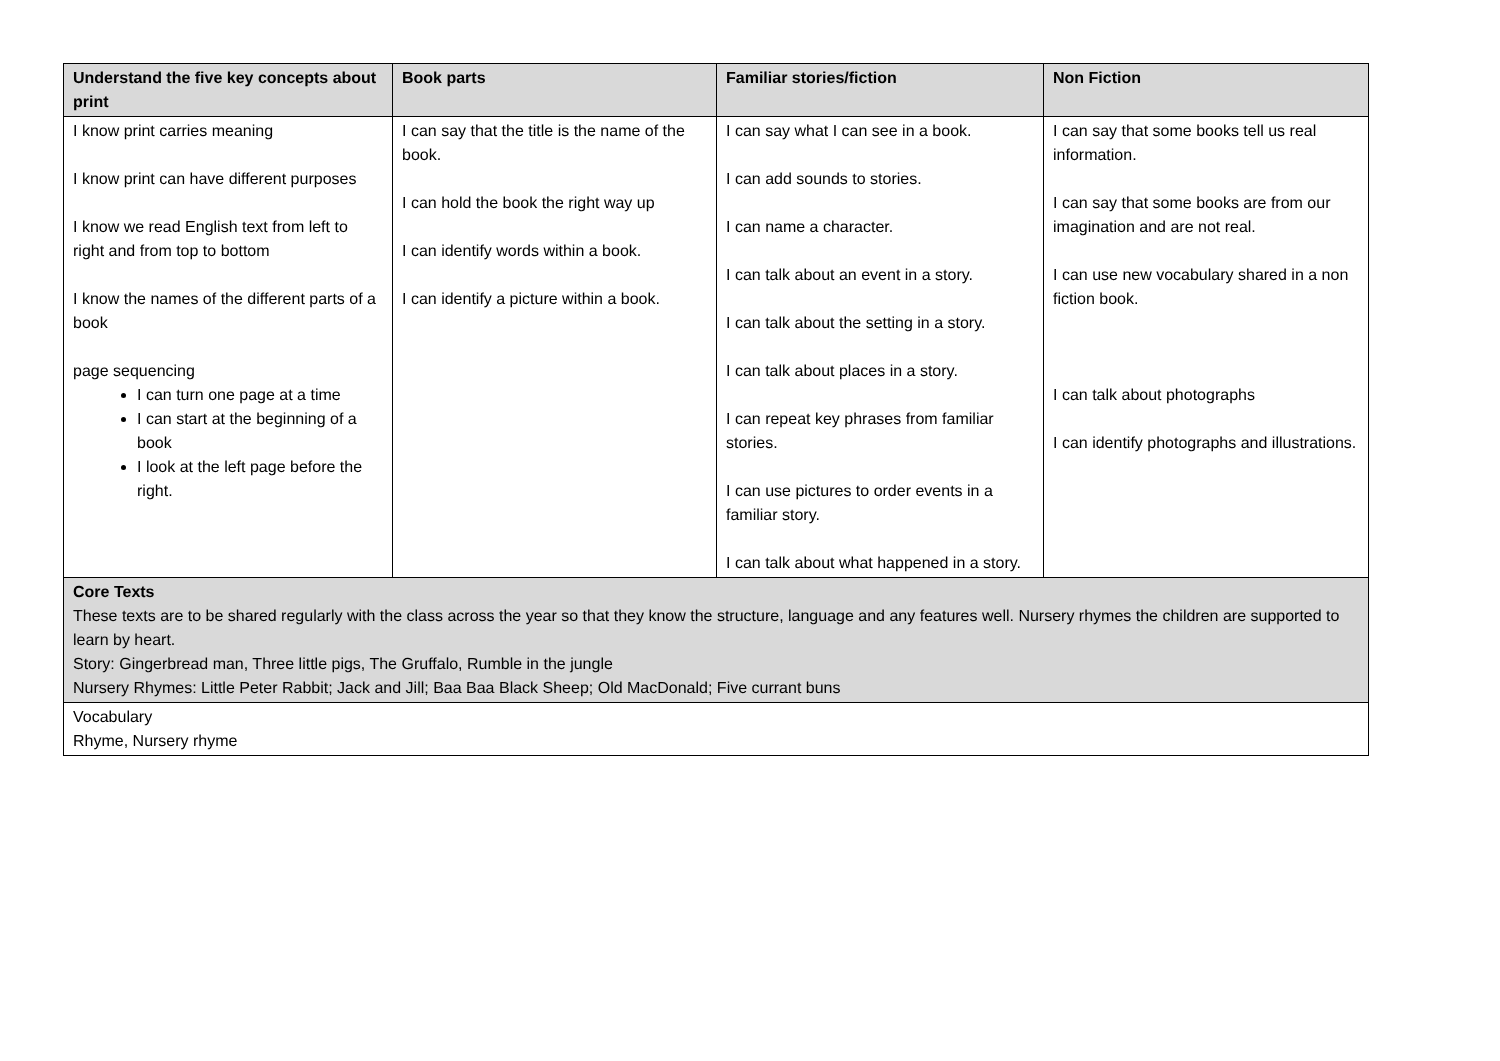| Understand the five key concepts about print | Book parts | Familiar stories/fiction | Non Fiction |
| --- | --- | --- | --- |
| I know print carries meaning I know print can have different purposes I know we read English text from left to right and from top to bottom I know the names of the different parts of a book page sequencing I can turn one page at a time I can start at the beginning of a book I look at the left page before the right. | I can say that the title is the name of the book. I can hold the book the right way up I can identify words within a book. I can identify a picture within a book. | I can say what I can see in a book. I can add sounds to stories. I can name a character. I can talk about an event in a story. I can talk about the setting in a story. I can talk about places in a story. I can repeat key phrases from familiar stories. I can use pictures to order events in a familiar story. I can talk about what happened in a story. | I can say that some books tell us real information. I can say that some books are from our imagination and are not real. I can use new vocabulary shared in a non fiction book. I can talk about photographs I can identify photographs and illustrations. |
| Core Texts These texts are to be shared regularly with the class across the year so that they know the structure, language and any features well. Nursery rhymes the children are supported to learn by heart. Story: Gingerbread man, Three little pigs, The Gruffalo, Rumble in the jungle Nursery Rhymes: Little Peter Rabbit; Jack and Jill; Baa Baa Black Sheep; Old MacDonald; Five currant buns | | | |
| Vocabulary Rhyme, Nursery rhyme | | | |